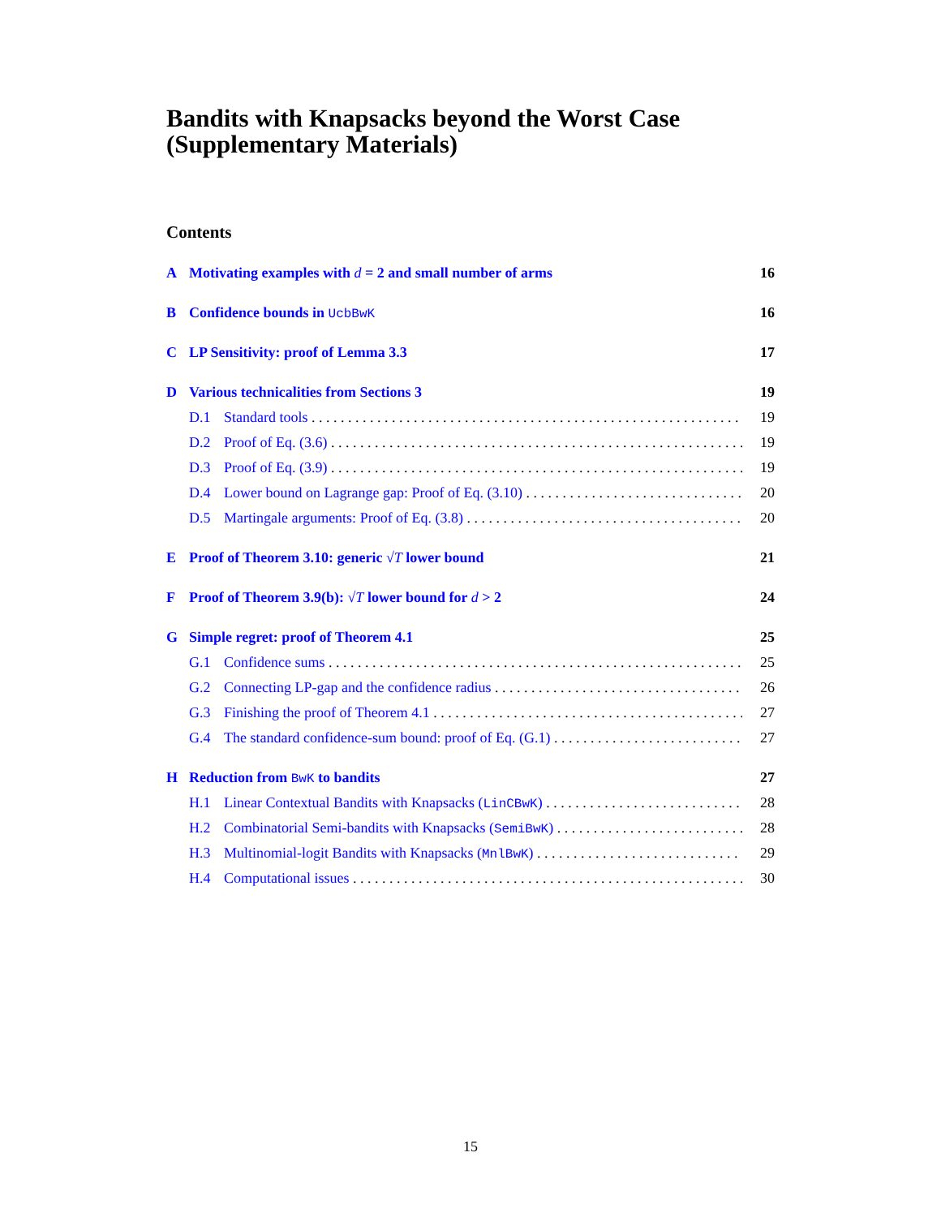Bandits with Knapsacks beyond the Worst Case
(Supplementary Materials)
Contents
A Motivating examples with d = 2 and small number of arms 16
B Confidence bounds in UcbBwK 16
C LP Sensitivity: proof of Lemma 3.3 17
D Various technicalities from Sections 3 19
D.1 Standard tools 19
D.2 Proof of Eq. (3.6) 19
D.3 Proof of Eq. (3.9) 19
D.4 Lower bound on Lagrange gap: Proof of Eq. (3.10) 20
D.5 Martingale arguments: Proof of Eq. (3.8) 20
E Proof of Theorem 3.10: generic √T lower bound 21
F Proof of Theorem 3.9(b): √T lower bound for d > 2 24
G Simple regret: proof of Theorem 4.1 25
G.1 Confidence sums 25
G.2 Connecting LP-gap and the confidence radius 26
G.3 Finishing the proof of Theorem 4.1 27
G.4 The standard confidence-sum bound: proof of Eq. (G.1) 27
H Reduction from BwK to bandits 27
H.1 Linear Contextual Bandits with Knapsacks (LinCBwK) 28
H.2 Combinatorial Semi-bandits with Knapsacks (SemiBwK) 28
H.3 Multinomial-logit Bandits with Knapsacks (MnlBwK) 29
H.4 Computational issues 30
15